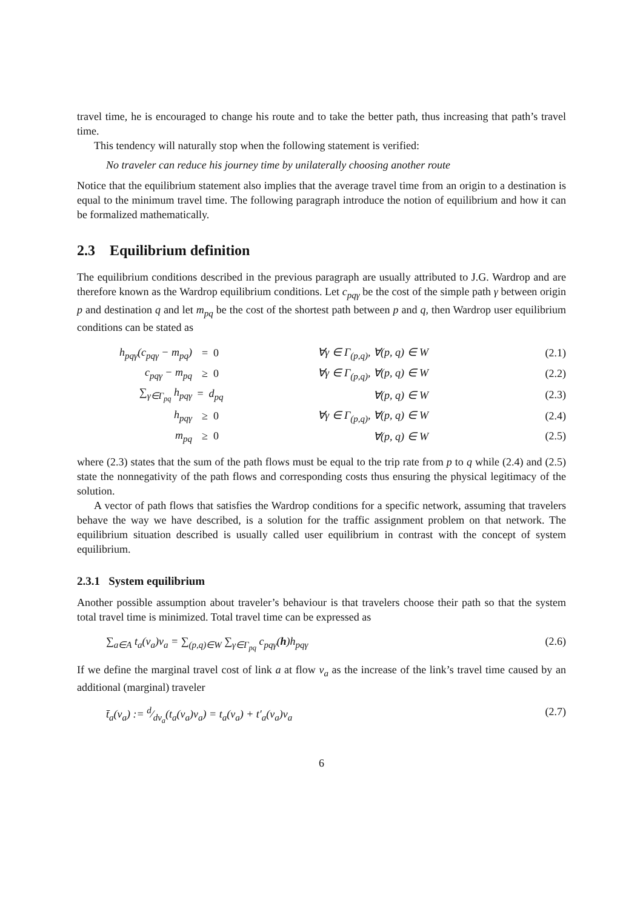travel time, he is encouraged to change his route and to take the better path, thus increasing that path’s travel time.
This tendency will naturally stop when the following statement is verified:
No traveler can reduce his journey time by unilaterally choosing another route
Notice that the equilibrium statement also implies that the average travel time from an origin to a destination is equal to the minimum travel time. The following paragraph introduce the notion of equilibrium and how it can be formalized mathematically.
2.3 Equilibrium definition
The equilibrium conditions described in the previous paragraph are usually attributed to J.G. Wardrop and are therefore known as the Wardrop equilibrium conditions. Let c<sub>pqγ</sub> be the cost of the simple path γ between origin p and destination q and let m<sub>pq</sub> be the cost of the shortest path between p and q, then Wardrop user equilibrium conditions can be stated as
| h<sub>pqγ</sub>(c<sub>pqγ</sub> − m<sub>pq</sub>) | = 0 | ∀γ ∈ Γ<sub>(p,q)</sub>, ∀(p, q) ∈ W | (2.1) |
| c<sub>pqγ</sub> − m<sub>pq</sub> | ≥ 0 | ∀γ ∈ Γ<sub>(p,q)</sub>, ∀(p, q) ∈ W | (2.2) |
| ∑<sub>γ∈Γ<sub>pq</sub></sub> h<sub>pqγ</sub> | = d<sub>pq</sub> | ∀(p, q) ∈ W | (2.3) |
| h<sub>pqγ</sub> | ≥ 0 | ∀γ ∈ Γ<sub>(p,q)</sub>, ∀(p, q) ∈ W | (2.4) |
| m<sub>pq</sub> | ≥ 0 | ∀(p, q) ∈ W | (2.5) |
where (2.3) states that the sum of the path flows must be equal to the trip rate from p to q while (2.4) and (2.5) state the nonnegativity of the path flows and corresponding costs thus ensuring the physical legitimacy of the solution.
A vector of path flows that satisfies the Wardrop conditions for a specific network, assuming that travelers behave the way we have described, is a solution for the traffic assignment problem on that network. The equilibrium situation described is usually called user equilibrium in contrast with the concept of system equilibrium.
2.3.1 System equilibrium
Another possible assumption about traveler’s behaviour is that travelers choose their path so that the system total travel time is minimized. Total travel time can be expressed as
∑<sub>a∈A</sub> t<sub>a</sub>(v<sub>a</sub>)v<sub>a</sub> = ∑<sub>(p,q)∈W</sub> ∑<sub>γ∈Γ<sub>pq</sub></sub> c<sub>pqγ</sub>(h)h<sub>pqγ</sub> (2.6)
If we define the marginal travel cost of link a at flow v<sub>a</sub> as the increase of the link’s travel time caused by an additional (marginal) traveler
t̄<sub>a</sub>(v<sub>a</sub>) := d⁄dv<sub>a</sub>(t<sub>a</sub>(v<sub>a</sub>)v<sub>a</sub>) = t<sub>a</sub>(v<sub>a</sub>) + t′<sub>a</sub>(v<sub>a</sub>)v<sub>a</sub> (2.7)
6